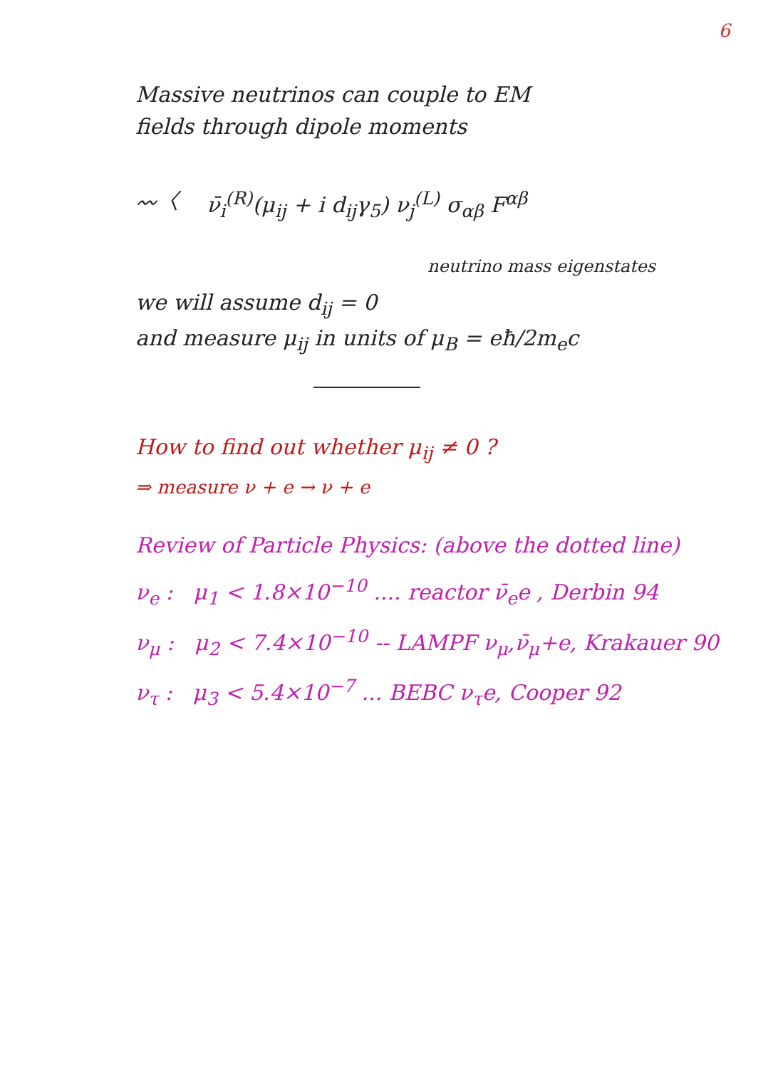6
Massive neutrinos can couple to EM
fields through dipole moments
〰〈 ν̄<sub>i</sub><sup>(R)</sup>(μ<sub>ij</sub> + i d<sub>ij</sub>γ<sub>5</sub>) ν<sub>j</sub><sup>(L)</sup> σ<sub>αβ</sub> F<sup>αβ</sup>
neutrino mass eigenstates
we will assume d<sub>ij</sub> = 0
and measure μ<sub>ij</sub> in units of μ<sub>B</sub> = eħ/2m<sub>e</sub>c
How to find out whether μ<sub>ij</sub> ≠ 0 ?
⇒ measure ν + e → ν + e
Review of Particle Physics: (above the dotted line)
ν<sub>e</sub> : μ<sub>1</sub> < 1.8×10<sup>−10</sup> .... reactor ν̄<sub>e</sub>e , Derbin 94
ν<sub>μ</sub> : μ<sub>2</sub> < 7.4×10<sup>−10</sup> -- LAMPF ν<sub>μ</sub>,ν̄<sub>μ</sub>+e, Krakauer 90
ν<sub>τ</sub> : μ<sub>3</sub> < 5.4×10<sup>−7</sup> ... BEBC ν<sub>τ</sub>e, Cooper 92